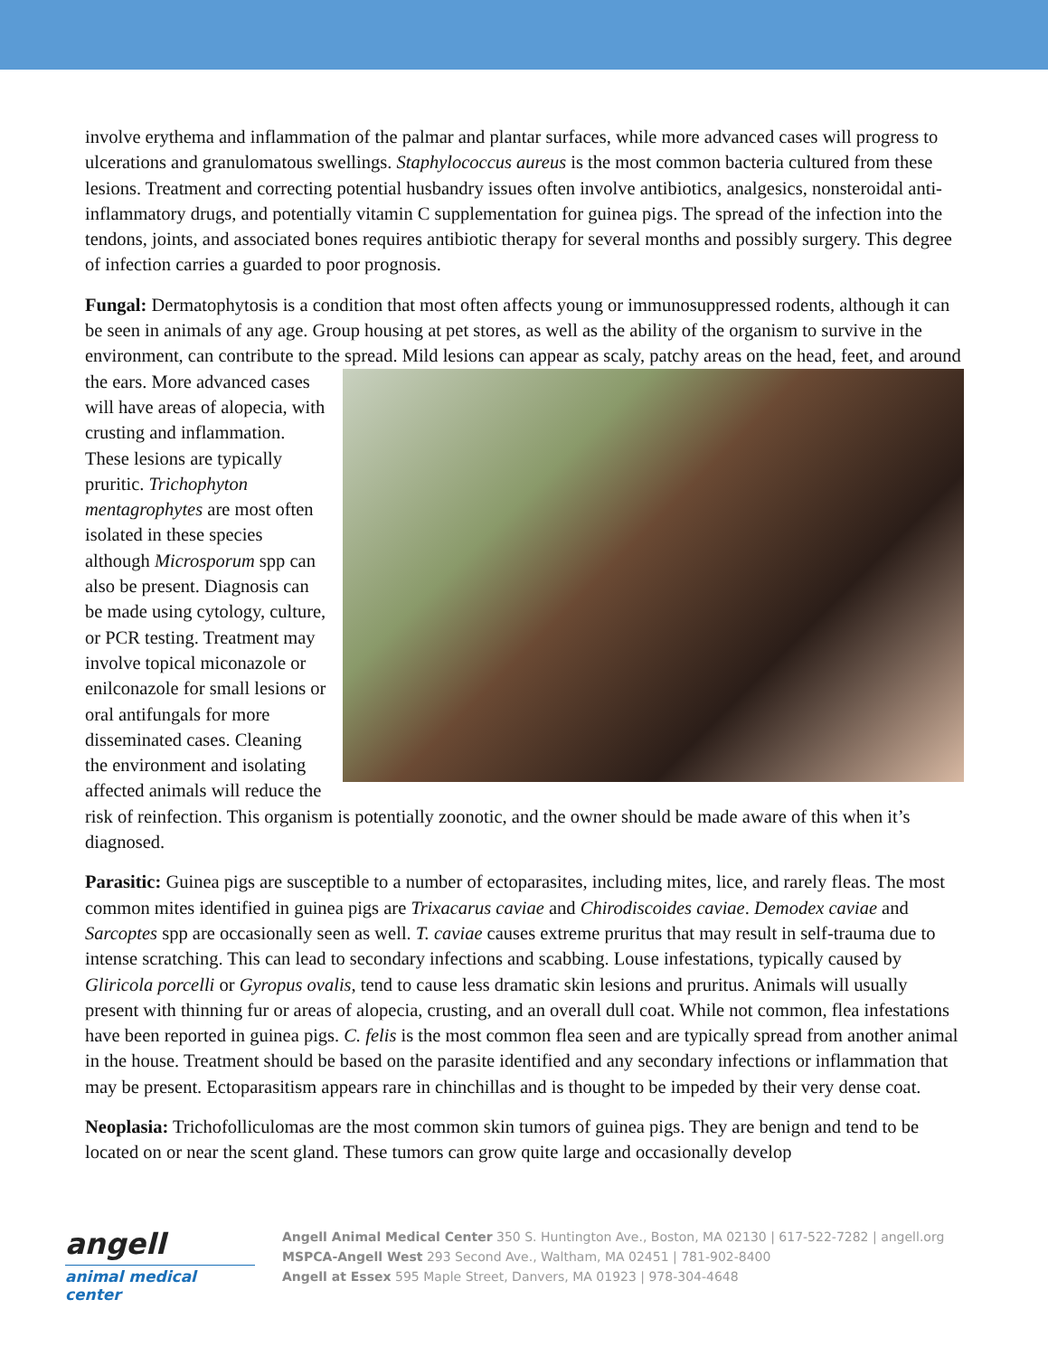involve erythema and inflammation of the palmar and plantar surfaces, while more advanced cases will progress to ulcerations and granulomatous swellings. Staphylococcus aureus is the most common bacteria cultured from these lesions. Treatment and correcting potential husbandry issues often involve antibiotics, analgesics, nonsteroidal anti-inflammatory drugs, and potentially vitamin C supplementation for guinea pigs. The spread of the infection into the tendons, joints, and associated bones requires antibiotic therapy for several months and possibly surgery. This degree of infection carries a guarded to poor prognosis.
Fungal: Dermatophytosis is a condition that most often affects young or immunosuppressed rodents, although it can be seen in animals of any age. Group housing at pet stores, as well as the ability of the organism to survive in the environment, can contribute to the spread. Mild lesions can appear as scaly, patchy areas on the head, feet, and around the ears. More advanced cases will have areas of alopecia, with crusting and inflammation. These lesions are typically pruritic. Trichophyton mentagrophytes are most often isolated in these species although Microsporum spp can also be present. Diagnosis can be made using cytology, culture, or PCR testing. Treatment may involve topical miconazole or enilconazole for small lesions or oral antifungals for more disseminated cases. Cleaning the environment and isolating affected animals will reduce the risk of reinfection. This organism is potentially zoonotic, and the owner should be made aware of this when it’s diagnosed.
Parasitic: Guinea pigs are susceptible to a number of ectoparasites, including mites, lice, and rarely fleas. The most common mites identified in guinea pigs are Trixacarus caviae and Chirodiscoides caviae. Demodex caviae and Sarcoptes spp are occasionally seen as well. T. caviae causes extreme pruritus that may result in self-trauma due to intense scratching. This can lead to secondary infections and scabbing. Louse infestations, typically caused by Gliricola porcelli or Gyropus ovalis, tend to cause less dramatic skin lesions and pruritus. Animals will usually present with thinning fur or areas of alopecia, crusting, and an overall dull coat. While not common, flea infestations have been reported in guinea pigs. C. felis is the most common flea seen and are typically spread from another animal in the house. Treatment should be based on the parasite identified and any secondary infections or inflammation that may be present. Ectoparasitism appears rare in chinchillas and is thought to be impeded by their very dense coat.
Neoplasia: Trichofolliculomas are the most common skin tumors of guinea pigs. They are benign and tend to be located on or near the scent gland. These tumors can grow quite large and occasionally develop
angell
animal medical center
Angell Animal Medical Center 350 S. Huntington Ave., Boston, MA 02130 | 617-522-7282 | angell.org
MSPCA-Angell West 293 Second Ave., Waltham, MA 02451 | 781-902-8400
Angell at Essex 595 Maple Street, Danvers, MA 01923 | 978-304-4648